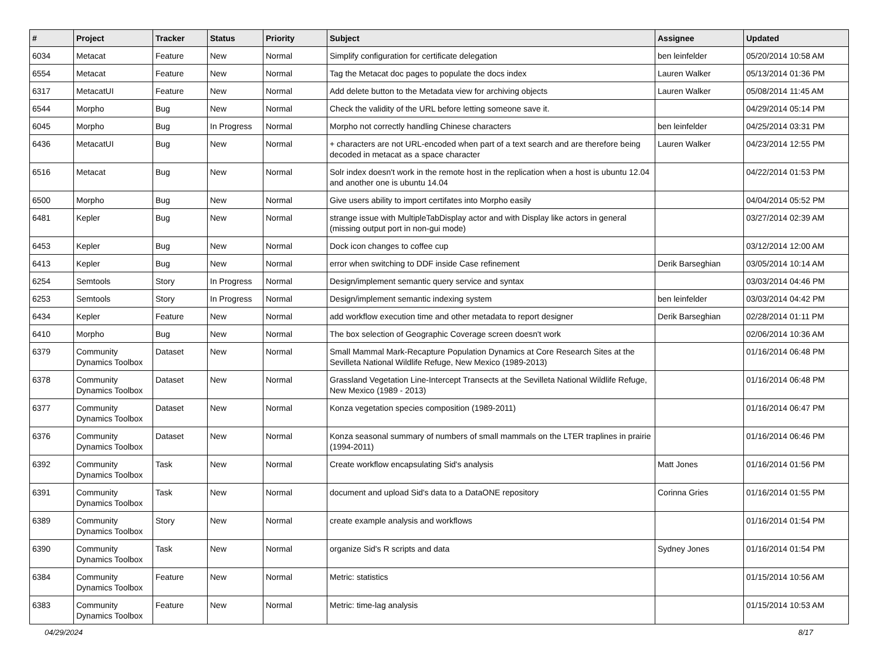| # | Project | Tracker | Status | Priority | Subject | Assignee | Updated |
| --- | --- | --- | --- | --- | --- | --- | --- |
| 6034 | Metacat | Feature | New | Normal | Simplify configuration for certificate delegation | ben leinfelder | 05/20/2014 10:58 AM |
| 6554 | Metacat | Feature | New | Normal | Tag the Metacat doc pages to populate the docs index | Lauren Walker | 05/13/2014 01:36 PM |
| 6317 | MetacatUI | Feature | New | Normal | Add delete button to the Metadata view for archiving objects | Lauren Walker | 05/08/2014 11:45 AM |
| 6544 | Morpho | Bug | New | Normal | Check the validity of the URL before letting someone save it. | | 04/29/2014 05:14 PM |
| 6045 | Morpho | Bug | In Progress | Normal | Morpho not correctly handling Chinese characters | ben leinfelder | 04/25/2014 03:31 PM |
| 6436 | MetacatUI | Bug | New | Normal | + characters are not URL-encoded when part of a text search and are therefore being decoded in metacat as a space character | Lauren Walker | 04/23/2014 12:55 PM |
| 6516 | Metacat | Bug | New | Normal | Solr index doesn't work in the remote host in the replication when a host is ubuntu 12.04 and another one is ubuntu 14.04 | | 04/22/2014 01:53 PM |
| 6500 | Morpho | Bug | New | Normal | Give users ability to import certifates into Morpho easily | | 04/04/2014 05:52 PM |
| 6481 | Kepler | Bug | New | Normal | strange issue with MultipleTabDisplay actor and with Display like actors in general (missing output port in non-gui mode) | | 03/27/2014 02:39 AM |
| 6453 | Kepler | Bug | New | Normal | Dock icon changes to coffee cup | | 03/12/2014 12:00 AM |
| 6413 | Kepler | Bug | New | Normal | error when switching to DDF inside Case refinement | Derik Barseghian | 03/05/2014 10:14 AM |
| 6254 | Semtools | Story | In Progress | Normal | Design/implement semantic query service and syntax | | 03/03/2014 04:46 PM |
| 6253 | Semtools | Story | In Progress | Normal | Design/implement semantic indexing system | ben leinfelder | 03/03/2014 04:42 PM |
| 6434 | Kepler | Feature | New | Normal | add workflow execution time and other metadata to report designer | Derik Barseghian | 02/28/2014 01:11 PM |
| 6410 | Morpho | Bug | New | Normal | The box selection of Geographic Coverage screen doesn't work | | 02/06/2014 10:36 AM |
| 6379 | Community Dynamics Toolbox | Dataset | New | Normal | Small Mammal Mark-Recapture Population Dynamics at Core Research Sites at the Sevilleta National Wildlife Refuge, New Mexico (1989-2013) | | 01/16/2014 06:48 PM |
| 6378 | Community Dynamics Toolbox | Dataset | New | Normal | Grassland Vegetation Line-Intercept Transects at the Sevilleta National Wildlife Refuge, New Mexico (1989 - 2013) | | 01/16/2014 06:48 PM |
| 6377 | Community Dynamics Toolbox | Dataset | New | Normal | Konza vegetation species composition (1989-2011) | | 01/16/2014 06:47 PM |
| 6376 | Community Dynamics Toolbox | Dataset | New | Normal | Konza seasonal summary of numbers of small mammals on the LTER traplines in prairie (1994-2011) | | 01/16/2014 06:46 PM |
| 6392 | Community Dynamics Toolbox | Task | New | Normal | Create workflow encapsulating Sid's analysis | Matt Jones | 01/16/2014 01:56 PM |
| 6391 | Community Dynamics Toolbox | Task | New | Normal | document and upload Sid's data to a DataONE repository | Corinna Gries | 01/16/2014 01:55 PM |
| 6389 | Community Dynamics Toolbox | Story | New | Normal | create example analysis and workflows | | 01/16/2014 01:54 PM |
| 6390 | Community Dynamics Toolbox | Task | New | Normal | organize Sid's R scripts and data | Sydney Jones | 01/16/2014 01:54 PM |
| 6384 | Community Dynamics Toolbox | Feature | New | Normal | Metric: statistics | | 01/15/2014 10:56 AM |
| 6383 | Community Dynamics Toolbox | Feature | New | Normal | Metric: time-lag analysis | | 01/15/2014 10:53 AM |
04/29/2024 8/17